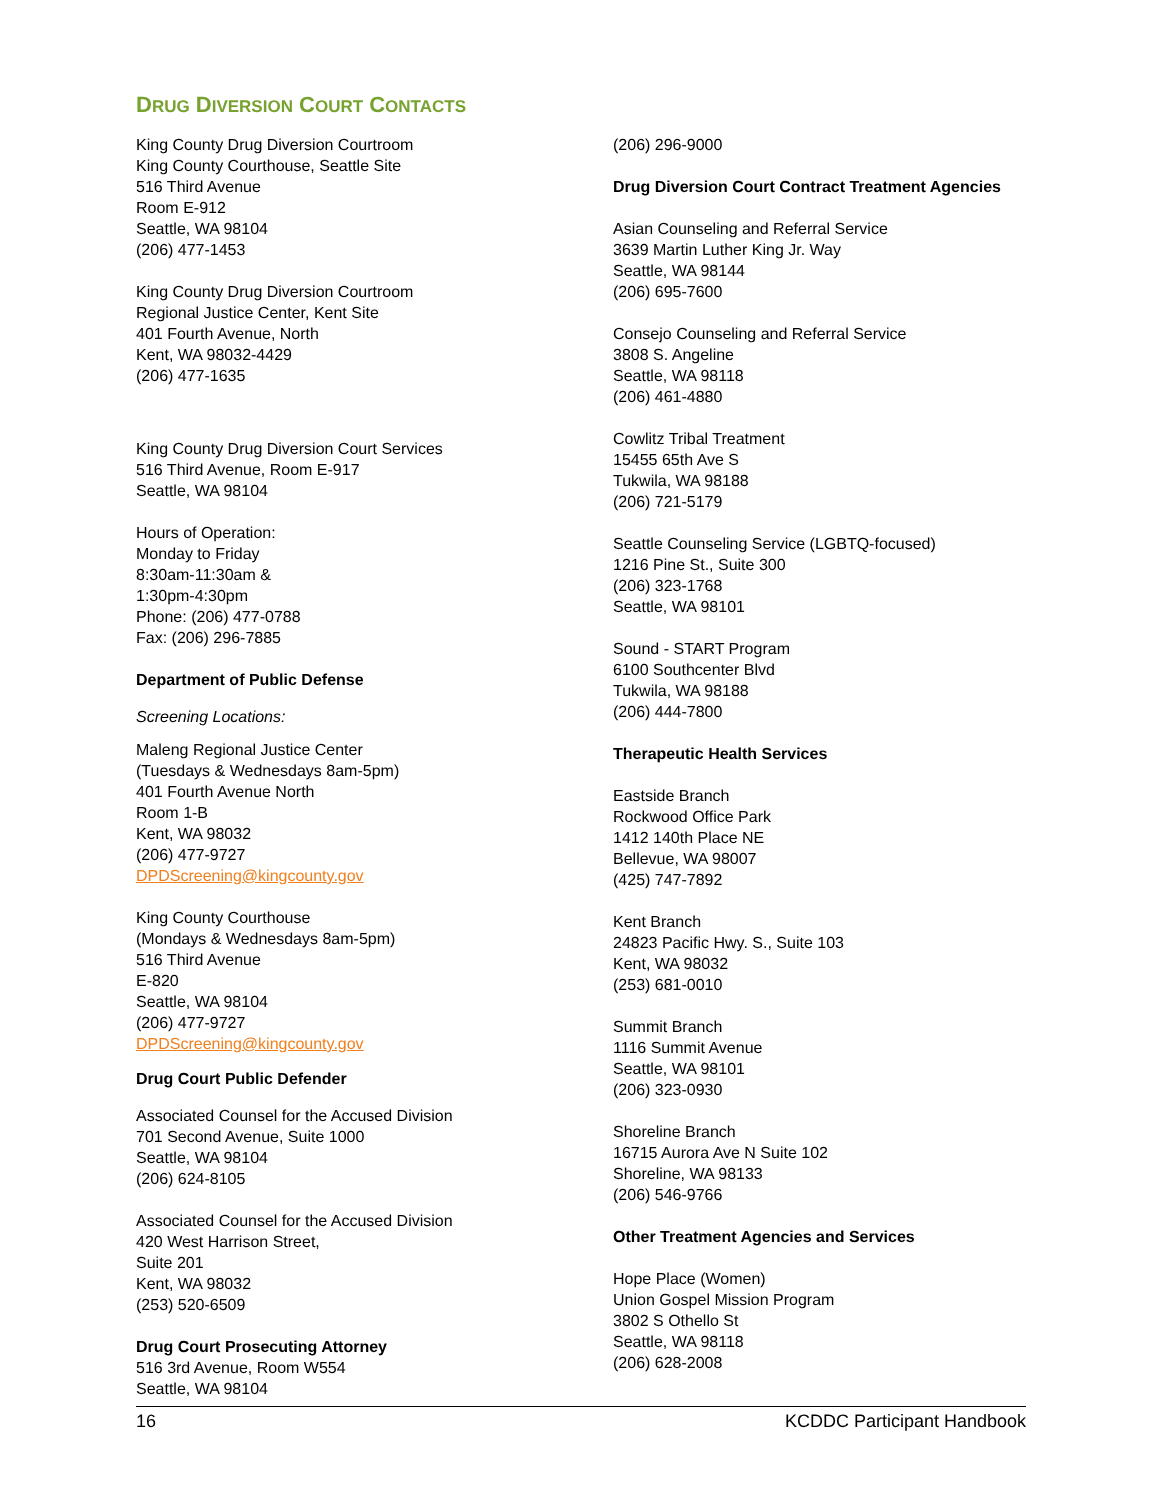DRUG DIVERSION COURT CONTACTS
King County Drug Diversion Courtroom
King County Courthouse, Seattle Site
516 Third Avenue
Room E-912
Seattle, WA 98104
(206) 477-1453
King County Drug Diversion Courtroom
Regional Justice Center, Kent Site
401 Fourth Avenue, North
Kent, WA 98032-4429
(206) 477-1635
King County Drug Diversion Court Services
516 Third Avenue, Room E-917
Seattle, WA 98104
Hours of Operation:
Monday to Friday
8:30am-11:30am &
1:30pm-4:30pm
Phone: (206) 477-0788
Fax: (206) 296-7885
Department of Public Defense
Screening Locations:
Maleng Regional Justice Center
(Tuesdays & Wednesdays 8am-5pm)
401 Fourth Avenue North
Room 1-B
Kent, WA 98032
(206) 477-9727
DPDScreening@kingcounty.gov
King County Courthouse
(Mondays & Wednesdays 8am-5pm)
516 Third Avenue
E-820
Seattle, WA 98104
(206) 477-9727
DPDScreening@kingcounty.gov
Drug Court Public Defender
Associated Counsel for the Accused Division
701 Second Avenue, Suite 1000
Seattle, WA 98104
(206) 624-8105
Associated Counsel for the Accused Division
420 West Harrison Street,
Suite 201
Kent, WA 98032
(253) 520-6509
Drug Court Prosecuting Attorney
516 3rd Avenue, Room W554
Seattle, WA 98104
(206) 296-9000
Drug Diversion Court Contract Treatment Agencies
Asian Counseling and Referral Service
3639 Martin Luther King Jr. Way
Seattle, WA 98144
(206) 695-7600
Consejo Counseling and Referral Service
3808 S. Angeline
Seattle, WA 98118
(206) 461-4880
Cowlitz Tribal Treatment
15455 65th Ave S
Tukwila, WA 98188
(206) 721-5179
Seattle Counseling Service (LGBTQ-focused)
1216 Pine St., Suite 300
(206) 323-1768
Seattle, WA 98101
Sound - START Program
6100 Southcenter Blvd
Tukwila, WA 98188
(206) 444-7800
Therapeutic Health Services
Eastside Branch
Rockwood Office Park
1412 140th Place NE
Bellevue, WA 98007
(425) 747-7892
Kent Branch
24823 Pacific Hwy. S., Suite 103
Kent, WA 98032
(253) 681-0010
Summit Branch
1116 Summit Avenue
Seattle, WA 98101
(206) 323-0930
Shoreline Branch
16715 Aurora Ave N Suite 102
Shoreline, WA 98133
(206) 546-9766
Other Treatment Agencies and Services
Hope Place (Women)
Union Gospel Mission Program
3802 S Othello St
Seattle, WA 98118
(206) 628-2008
16 KCDDC Participant Handbook